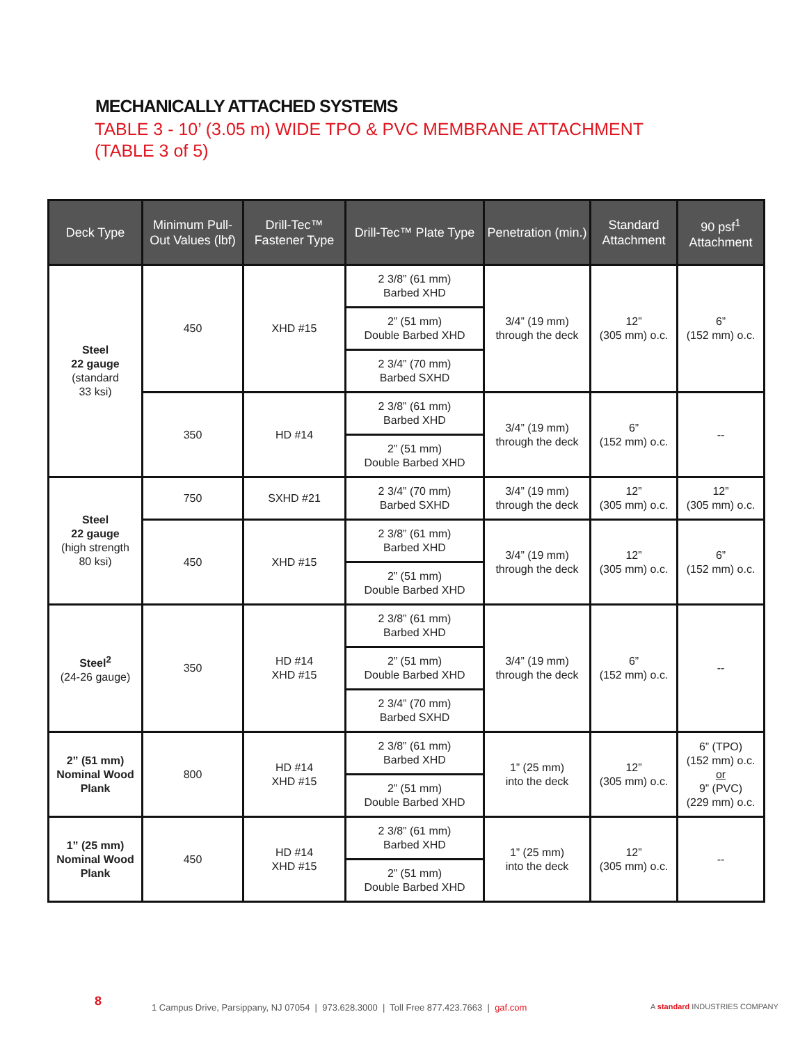MECHANICALLY ATTACHED SYSTEMS
TABLE 3 - 10’ (3.05 m) WIDE TPO & PVC MEMBRANE ATTACHMENT
(TABLE 3 of 5)
| Deck Type | Minimum Pull-Out Values (lbf) | Drill-Tec™ Fastener Type | Drill-Tec™ Plate Type | Penetration (min.) | Standard Attachment | 90 psf<sup>1</sup> Attachment |
| --- | --- | --- | --- | --- | --- | --- |
| Steel 22 gauge (standard 33 ksi) | 450 | XHD #15 | 2 3/8” (61 mm) Barbed XHD | 3/4” (19 mm) through the deck | 12” (305 mm) o.c. | 6” (152 mm) o.c. |
| | | | 2” (51 mm) Double Barbed XHD | | | |
| | | | 2 3/4” (70 mm) Barbed SXHD | | | |
| | 350 | HD #14 | 2 3/8” (61 mm) Barbed XHD | 3/4” (19 mm) through the deck | 6” (152 mm) o.c. | -- |
| | | | 2” (51 mm) Double Barbed XHD | | | |
| Steel 22 gauge (high strength 80 ksi) | 750 | SXHD #21 | 2 3/4” (70 mm) Barbed SXHD | 3/4” (19 mm) through the deck | 12” (305 mm) o.c. | 12” (305 mm) o.c. |
| | 450 | XHD #15 | 2 3/8” (61 mm) Barbed XHD | 3/4” (19 mm) through the deck | 12” (305 mm) o.c. | 6” (152 mm) o.c. |
| | | | 2” (51 mm) Double Barbed XHD | | | |
| Steel<sup>2</sup> (24-26 gauge) | 350 | HD #14 XHD #15 | 2 3/8” (61 mm) Barbed XHD | 3/4” (19 mm) through the deck | 6” (152 mm) o.c. | -- |
| | | | 2” (51 mm) Double Barbed XHD | | | |
| | | | 2 3/4” (70 mm) Barbed SXHD | | | |
| 2” (51 mm) Nominal Wood Plank | 800 | HD #14 XHD #15 | 2 3/8” (61 mm) Barbed XHD | 1” (25 mm) into the deck | 12” (305 mm) o.c. | 6” (TPO) (152 mm) o.c. or 9” (PVC) (229 mm) o.c. |
| | | | 2” (51 mm) Double Barbed XHD | | | |
| 1” (25 mm) Nominal Wood Plank | 450 | HD #14 XHD #15 | 2 3/8” (61 mm) Barbed XHD | 1” (25 mm) into the deck | 12” (305 mm) o.c. | -- |
| | | | 2” (51 mm) Double Barbed XHD | | | |
8 1 Campus Drive, Parsippany, NJ 07054 | 973.628.3000 | Toll Free 877.423.7663 | gaf.com A standard INDUSTRIES COMPANY